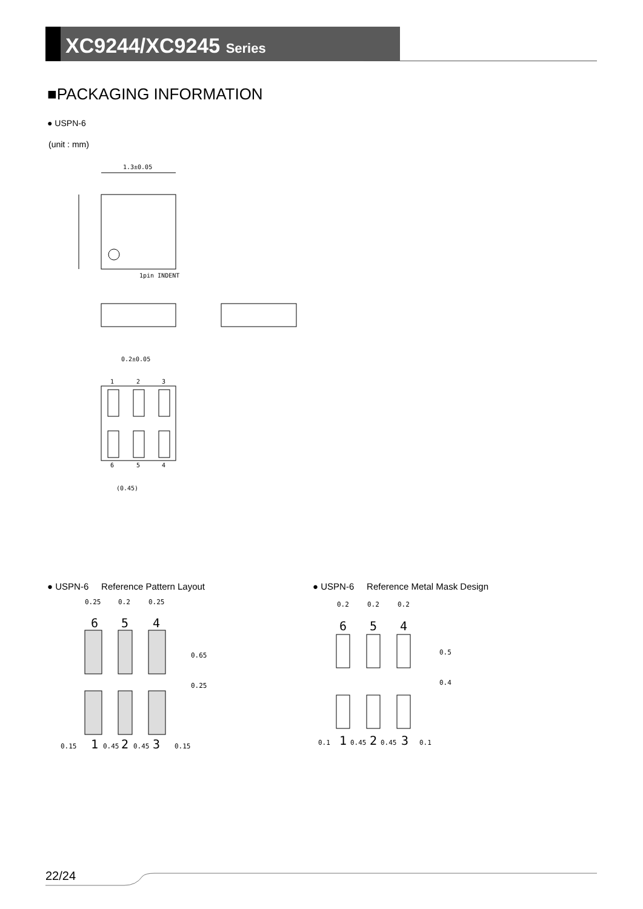XC9244/XC9245 Series
■PACKAGING INFORMATION
● USPN-6
(unit : mm)
1.3±0.05
1pin INDENT
0.2±0.05
1
2
3
6
5
4
(0.45)
● USPN-6 Reference Pattern Layout
● USPN-6 Reference Metal Mask Design
0.25
0.2
0.25
6
5
4
0.65
0.25
0.15
1
0.45
2
0.45
3
0.15
0.2
0.2
0.2
6
5
4
0.5
0.4
0.1
1
0.45
2
0.45
3
0.1
22/24